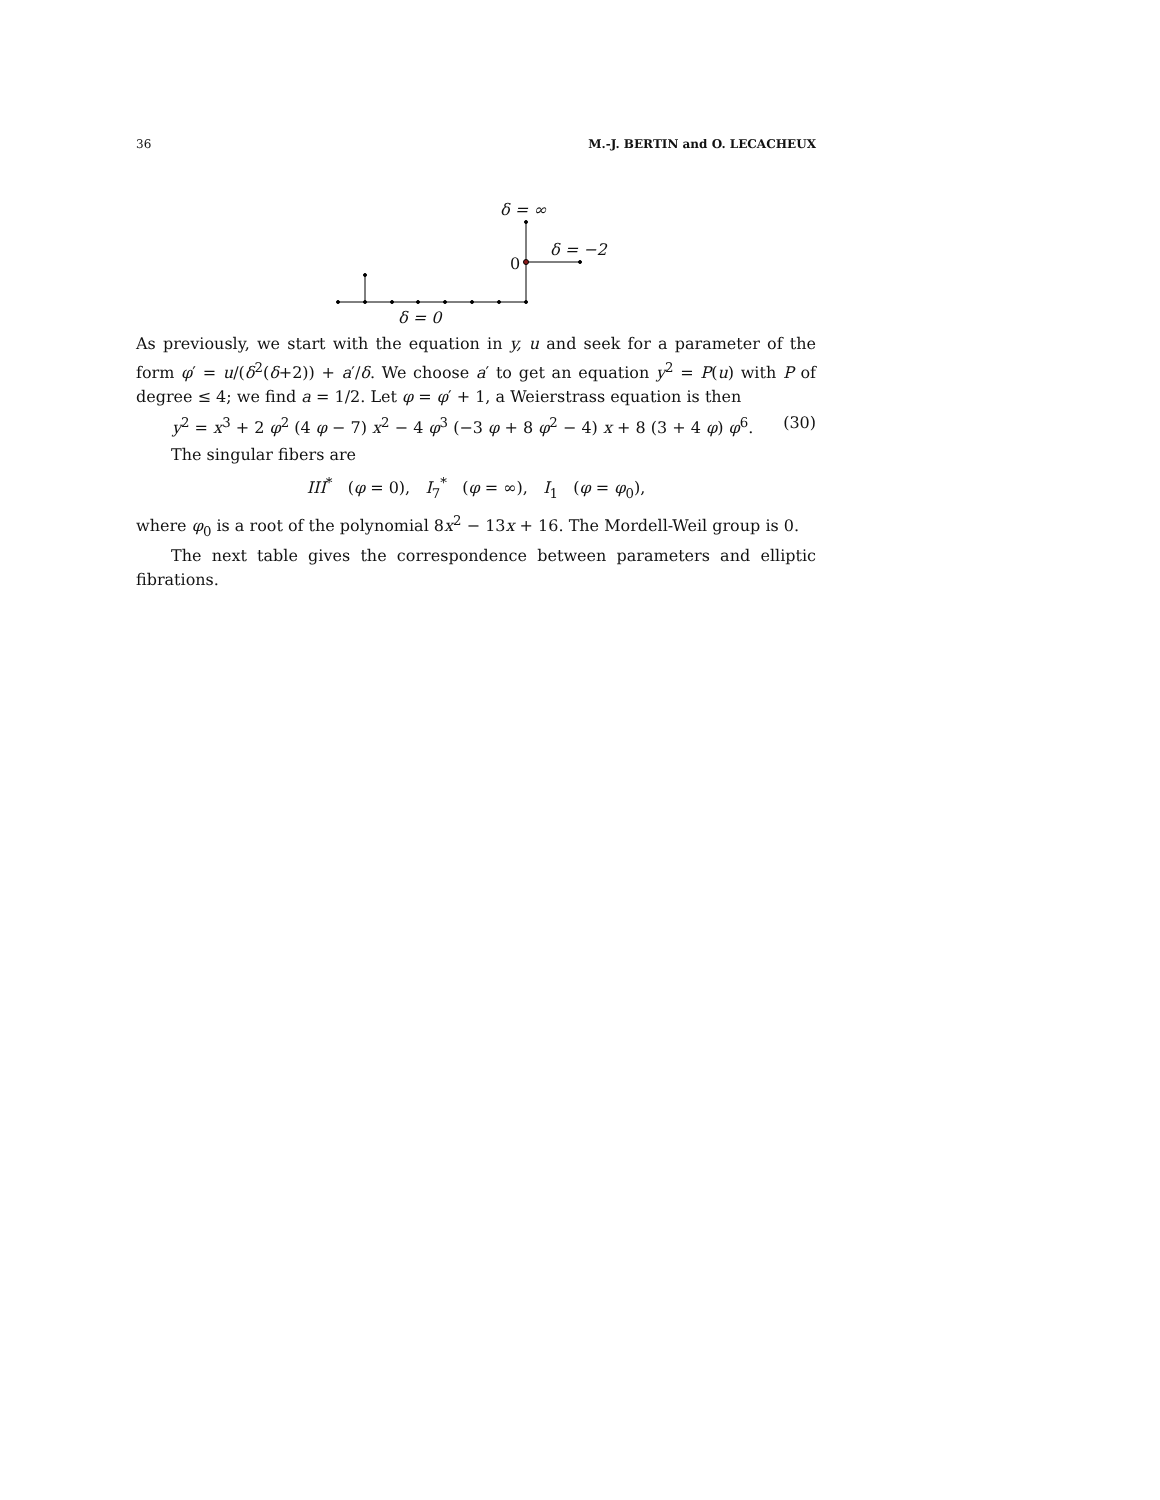36 M.-J. BERTIN and O. LECACHEUX
δ = ∞
δ = −2
0
δ = 0
As previously, we start with the equation in y, u and seek for a parameter of the form φ′ = u/(δ<sup>2</sup>(δ+2)) + a′/δ. We choose a′ to get an equation y<sup>2</sup> = P(u) with P of degree ≤ 4; we find a = 1/2. Let φ = φ′ + 1, a Weierstrass equation is then
y<sup>2</sup> = x<sup>3</sup> + 2 φ<sup>2</sup> (4 φ − 7) x<sup>2</sup> − 4 φ<sup>3</sup> (−3 φ + 8 φ<sup>2</sup> − 4) x + 8 (3 + 4 φ) φ<sup>6</sup>. (30)
The singular fibers are
III<sup>*</sup> (φ = 0), I<sub>7</sub><sup>*</sup> (φ = ∞), I<sub>1</sub> (φ = φ<sub>0</sub>),
where φ<sub>0</sub> is a root of the polynomial 8x<sup>2</sup> − 13x + 16. The Mordell-Weil group is 0.
The next table gives the correspondence between parameters and elliptic fibrations.